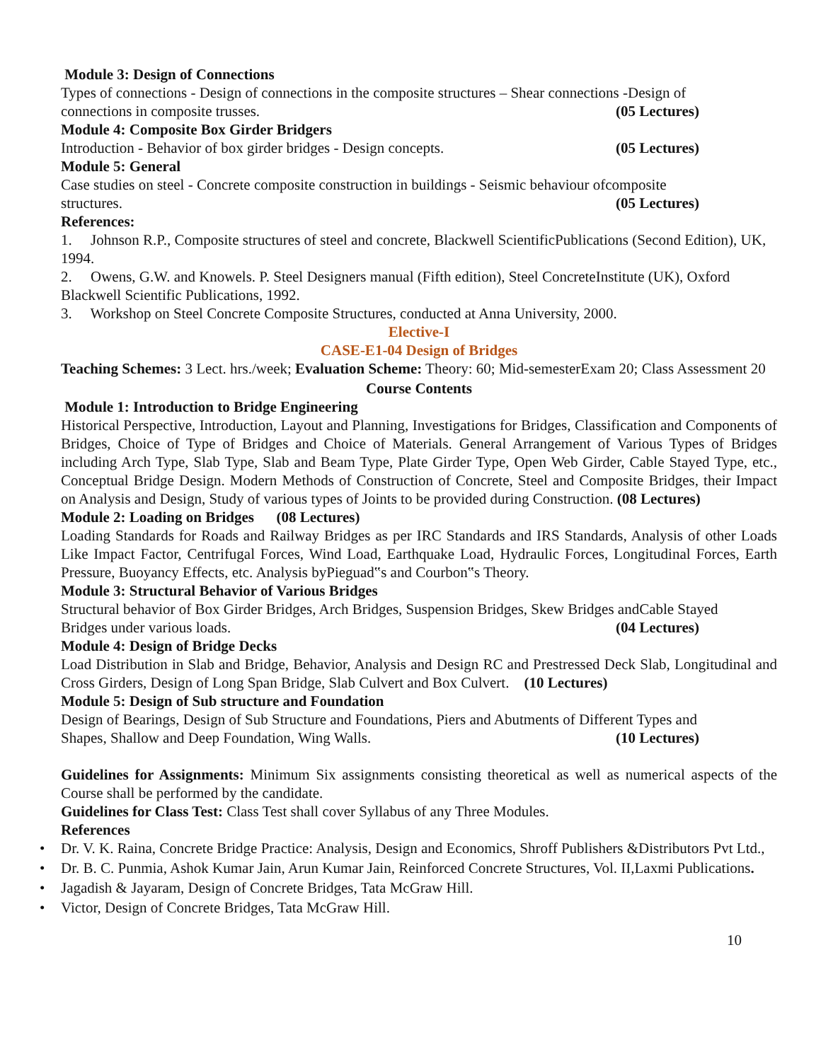Module 3: Design of Connections
Types of connections - Design of connections in the composite structures – Shear connections -Design of
connections in composite trusses. (05 Lectures)
Module 4: Composite Box Girder Bridgers
Introduction - Behavior of box girder bridges - Design concepts. (05 Lectures)
Module 5: General
Case studies on steel - Concrete composite construction in buildings - Seismic behaviour ofcomposite
structures. (05 Lectures)
References:
1. Johnson R.P., Composite structures of steel and concrete, Blackwell ScientificPublications (Second Edition), UK, 1994.
2. Owens, G.W. and Knowels. P. Steel Designers manual (Fifth edition), Steel ConcreteInstitute (UK), Oxford Blackwell Scientific Publications, 1992.
3. Workshop on Steel Concrete Composite Structures, conducted at Anna University, 2000.
Elective-I
CASE-E1-04 Design of Bridges
Teaching Schemes: 3 Lect. hrs./week; Evaluation Scheme: Theory: 60; Mid-semesterExam 20; Class Assessment 20
Course Contents
Module 1: Introduction to Bridge Engineering
Historical Perspective, Introduction, Layout and Planning, Investigations for Bridges, Classification and Components of Bridges, Choice of Type of Bridges and Choice of Materials. General Arrangement of Various Types of Bridges including Arch Type, Slab Type, Slab and Beam Type, Plate Girder Type, Open Web Girder, Cable Stayed Type, etc., Conceptual Bridge Design. Modern Methods of Construction of Concrete, Steel and Composite Bridges, their Impact on Analysis and Design, Study of various types of Joints to be provided during Construction. (08 Lectures)
Module 2: Loading on Bridges (08 Lectures)
Loading Standards for Roads and Railway Bridges as per IRC Standards and IRS Standards, Analysis of other Loads Like Impact Factor, Centrifugal Forces, Wind Load, Earthquake Load, Hydraulic Forces, Longitudinal Forces, Earth Pressure, Buoyancy Effects, etc. Analysis byPieguad‟s and Courbon‟s Theory.
Module 3: Structural Behavior of Various Bridges
Structural behavior of Box Girder Bridges, Arch Bridges, Suspension Bridges, Skew Bridges andCable Stayed
Bridges under various loads. (04 Lectures)
Module 4: Design of Bridge Decks
Load Distribution in Slab and Bridge, Behavior, Analysis and Design RC and Prestressed Deck Slab, Longitudinal and Cross Girders, Design of Long Span Bridge, Slab Culvert and Box Culvert. (10 Lectures)
Module 5: Design of Sub structure and Foundation
Design of Bearings, Design of Sub Structure and Foundations, Piers and Abutments of Different Types and
Shapes, Shallow and Deep Foundation, Wing Walls. (10 Lectures)
Guidelines for Assignments: Minimum Six assignments consisting theoretical as well as numerical aspects of the Course shall be performed by the candidate.
Guidelines for Class Test: Class Test shall cover Syllabus of any Three Modules.
References
• Dr. V. K. Raina, Concrete Bridge Practice: Analysis, Design and Economics, Shroff Publishers &Distributors Pvt Ltd.,
• Dr. B. C. Punmia, Ashok Kumar Jain, Arun Kumar Jain, Reinforced Concrete Structures, Vol. II,Laxmi Publications.
• Jagadish & Jayaram, Design of Concrete Bridges, Tata McGraw Hill.
• Victor, Design of Concrete Bridges, Tata McGraw Hill.
10